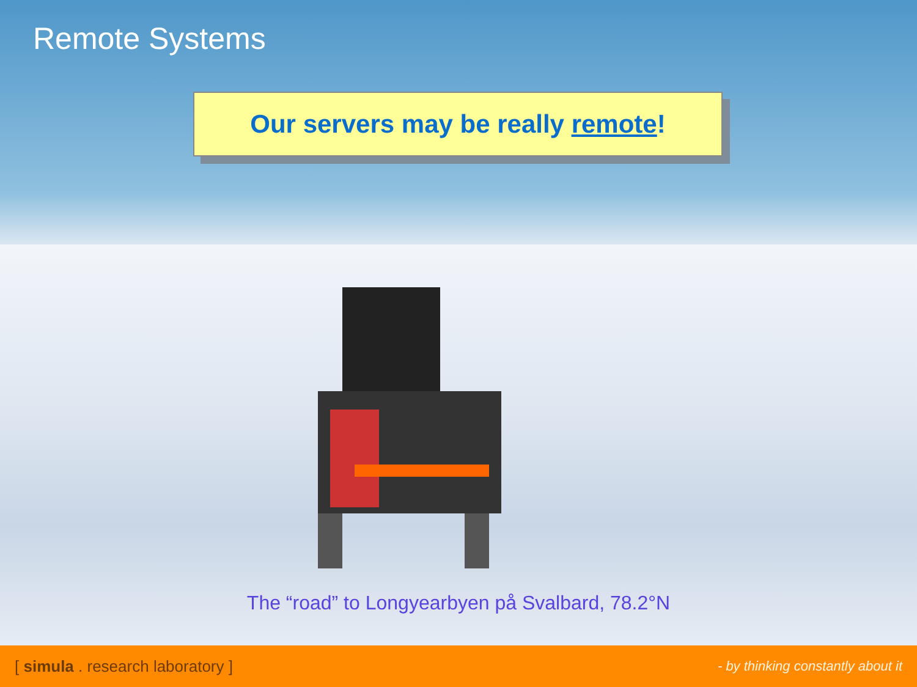Remote Systems
Our servers may be really remote!
The “road” to Longyearbyen på Svalbard, 78.2°N
[ simula . research laboratory ] - by thinking constantly about it